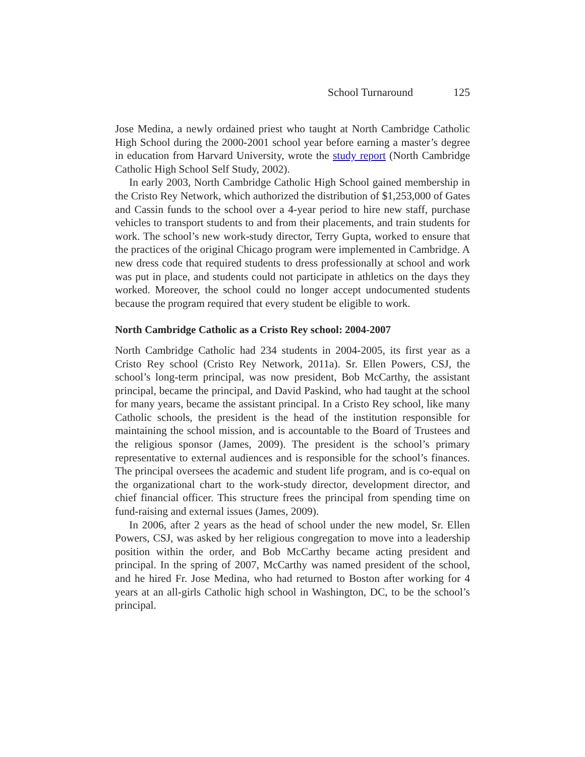School Turnaround 125
Jose Medina, a newly ordained priest who taught at North Cambridge Catholic High School during the 2000-2001 school year before earning a master’s degree in education from Harvard University, wrote the study report (North Cambridge Catholic High School Self Study, 2002).
In early 2003, North Cambridge Catholic High School gained membership in the Cristo Rey Network, which authorized the distribution of $1,253,000 of Gates and Cassin funds to the school over a 4-year period to hire new staff, purchase vehicles to transport students to and from their placements, and train students for work. The school’s new work-study director, Terry Gupta, worked to ensure that the practices of the original Chicago program were implemented in Cambridge. A new dress code that required students to dress professionally at school and work was put in place, and students could not participate in athletics on the days they worked. Moreover, the school could no longer accept undocumented students because the program required that every student be eligible to work.
North Cambridge Catholic as a Cristo Rey school: 2004-2007
North Cambridge Catholic had 234 students in 2004-2005, its first year as a Cristo Rey school (Cristo Rey Network, 2011a). Sr. Ellen Powers, CSJ, the school’s long-term principal, was now president, Bob McCarthy, the assistant principal, became the principal, and David Paskind, who had taught at the school for many years, became the assistant principal. In a Cristo Rey school, like many Catholic schools, the president is the head of the institution responsible for maintaining the school mission, and is accountable to the Board of Trustees and the religious sponsor (James, 2009). The president is the school’s primary representative to external audiences and is responsible for the school’s finances. The principal oversees the academic and student life program, and is co-equal on the organizational chart to the work-study director, development director, and chief financial officer. This structure frees the principal from spending time on fund-raising and external issues (James, 2009).
In 2006, after 2 years as the head of school under the new model, Sr. Ellen Powers, CSJ, was asked by her religious congregation to move into a leadership position within the order, and Bob McCarthy became acting president and principal. In the spring of 2007, McCarthy was named president of the school, and he hired Fr. Jose Medina, who had returned to Boston after working for 4 years at an all-girls Catholic high school in Washington, DC, to be the school’s principal.